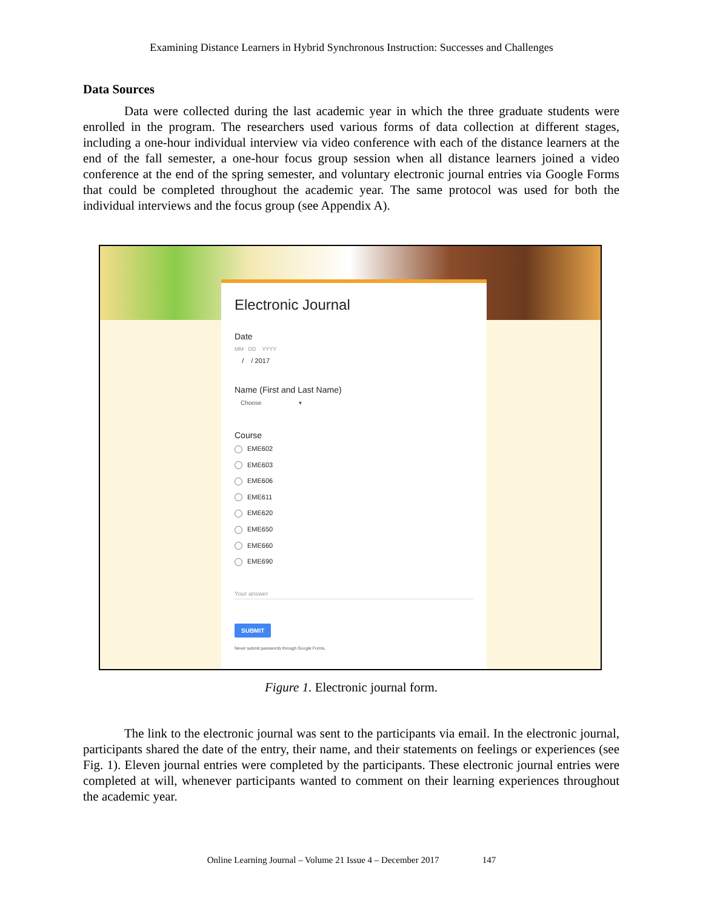Examining Distance Learners in Hybrid Synchronous Instruction: Successes and Challenges
Data Sources
Data were collected during the last academic year in which the three graduate students were enrolled in the program. The researchers used various forms of data collection at different stages, including a one-hour individual interview via video conference with each of the distance learners at the end of the fall semester, a one-hour focus group session when all distance learners joined a video conference at the end of the spring semester, and voluntary electronic journal entries via Google Forms that could be completed throughout the academic year. The same protocol was used for both the individual interviews and the focus group (see Appendix A).
Electronic Journal
Date
MM DD YYYY
/ / 2017
Name (First and Last Name)
Choose ▾
Course
EME602
EME603
EME606
EME611
EME620
EME650
EME660
EME690
Your answer
SUBMIT
Never submit passwords through Google Forms.
Figure 1. Electronic journal form.
The link to the electronic journal was sent to the participants via email. In the electronic journal, participants shared the date of the entry, their name, and their statements on feelings or experiences (see Fig. 1). Eleven journal entries were completed by the participants. These electronic journal entries were completed at will, whenever participants wanted to comment on their learning experiences throughout the academic year.
Online Learning Journal – Volume 21 Issue 4 – December 2017 147